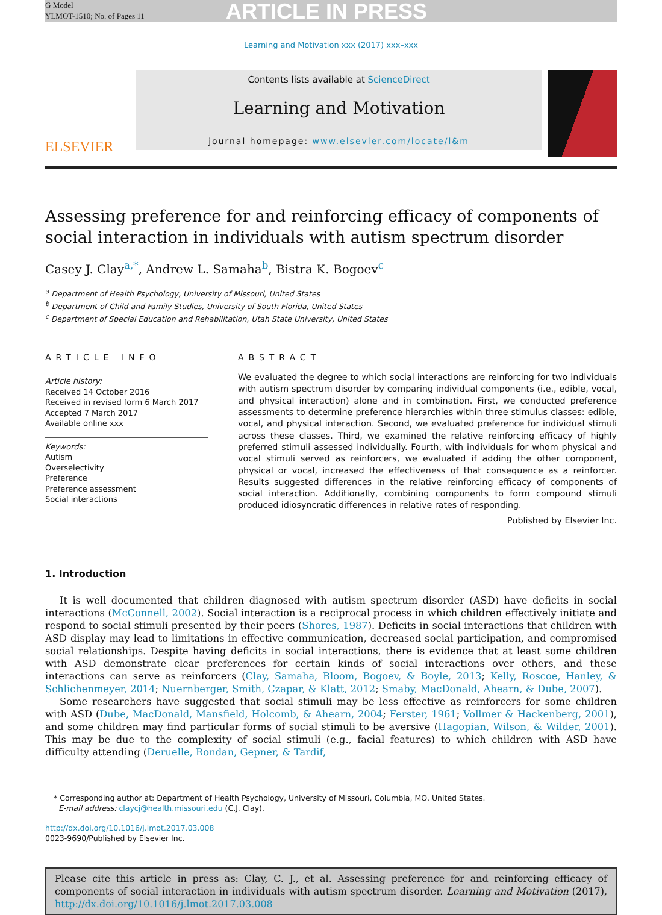G Model
YLMOT-1510; No. of Pages 11
ARTICLE IN PRESS
Learning and Motivation xxx (2017) xxx–xxx
ELSEVIER
Contents lists available at ScienceDirect
Learning and Motivation
journal homepage: www.elsevier.com/locate/l&m
Assessing preference for and reinforcing efficacy of components of social interaction in individuals with autism spectrum disorder
Casey J. Clay<sup>a,*</sup>, Andrew L. Samaha<sup>b</sup>, Bistra K. Bogoev<sup>c</sup>
<sup>a</sup> Department of Health Psychology, University of Missouri, United States
<sup>b</sup> Department of Child and Family Studies, University of South Florida, United States
<sup>c</sup> Department of Special Education and Rehabilitation, Utah State University, United States
ARTICLE INFO
Article history:
Received 14 October 2016
Received in revised form 6 March 2017
Accepted 7 March 2017
Available online xxx
Keywords:
Autism
Overselectivity
Preference
Preference assessment
Social interactions
ABSTRACT
We evaluated the degree to which social interactions are reinforcing for two individuals with autism spectrum disorder by comparing individual components (i.e., edible, vocal, and physical interaction) alone and in combination. First, we conducted preference assessments to determine preference hierarchies within three stimulus classes: edible, vocal, and physical interaction. Second, we evaluated preference for individual stimuli across these classes. Third, we examined the relative reinforcing efficacy of highly preferred stimuli assessed individually. Fourth, with individuals for whom physical and vocal stimuli served as reinforcers, we evaluated if adding the other component, physical or vocal, increased the effectiveness of that consequence as a reinforcer. Results suggested differences in the relative reinforcing efficacy of components of social interaction. Additionally, combining components to form compound stimuli produced idiosyncratic differences in relative rates of responding.
Published by Elsevier Inc.
1. Introduction
It is well documented that children diagnosed with autism spectrum disorder (ASD) have deficits in social interactions (McConnell, 2002). Social interaction is a reciprocal process in which children effectively initiate and respond to social stimuli presented by their peers (Shores, 1987). Deficits in social interactions that children with ASD display may lead to limitations in effective communication, decreased social participation, and compromised social relationships. Despite having deficits in social interactions, there is evidence that at least some children with ASD demonstrate clear preferences for certain kinds of social interactions over others, and these interactions can serve as reinforcers (Clay, Samaha, Bloom, Bogoev, & Boyle, 2013; Kelly, Roscoe, Hanley, & Schlichenmeyer, 2014; Nuernberger, Smith, Czapar, & Klatt, 2012; Smaby, MacDonald, Ahearn, & Dube, 2007).
Some researchers have suggested that social stimuli may be less effective as reinforcers for some children with ASD (Dube, MacDonald, Mansfield, Holcomb, & Ahearn, 2004; Ferster, 1961; Vollmer & Hackenberg, 2001), and some children may find particular forms of social stimuli to be aversive (Hagopian, Wilson, & Wilder, 2001). This may be due to the complexity of social stimuli (e.g., facial features) to which children with ASD have difficulty attending (Deruelle, Rondan, Gepner, & Tardif,
* Corresponding author at: Department of Health Psychology, University of Missouri, Columbia, MO, United States.
E-mail address: claycj@health.missouri.edu (C.J. Clay).
http://dx.doi.org/10.1016/j.lmot.2017.03.008
0023-9690/Published by Elsevier Inc.
Please cite this article in press as: Clay, C. J., et al. Assessing preference for and reinforcing efficacy of components of social interaction in individuals with autism spectrum disorder. Learning and Motivation (2017), http://dx.doi.org/10.1016/j.lmot.2017.03.008